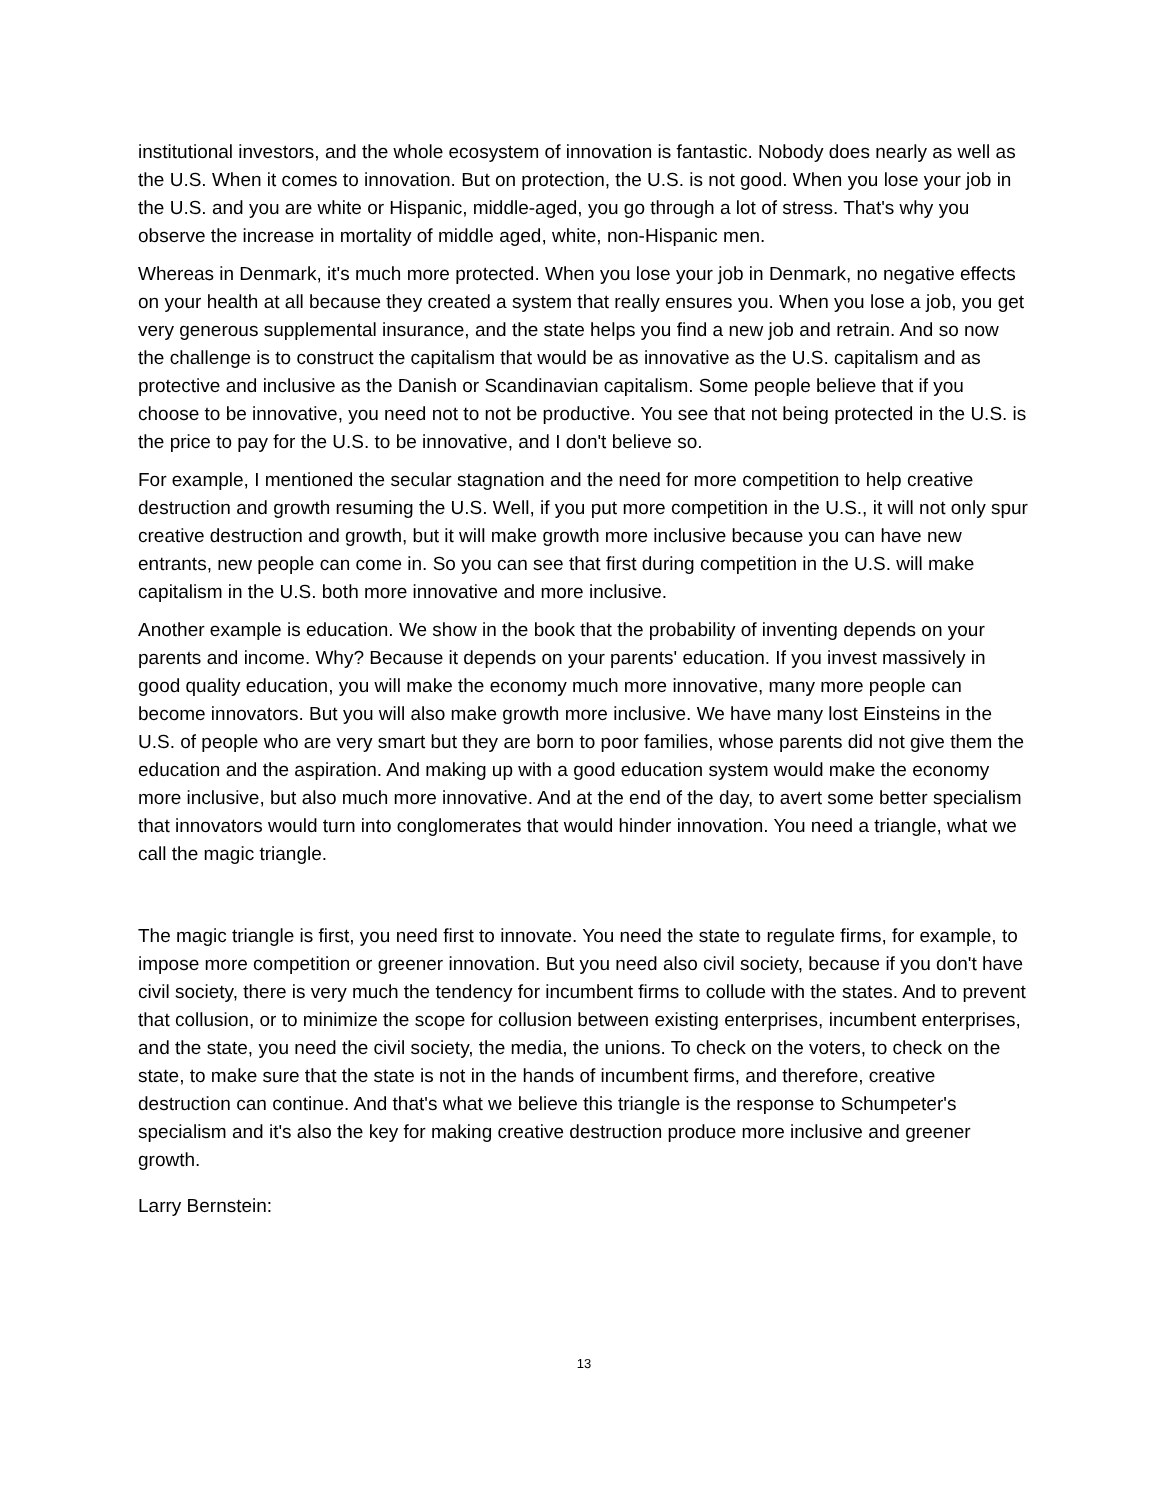institutional investors, and the whole ecosystem of innovation is fantastic. Nobody does nearly as well as the U.S. When it comes to innovation. But on protection, the U.S. is not good. When you lose your job in the U.S. and you are white or Hispanic, middle-aged, you go through a lot of stress. That's why you observe the increase in mortality of middle aged, white, non-Hispanic men.
Whereas in Denmark, it's much more protected. When you lose your job in Denmark, no negative effects on your health at all because they created a system that really ensures you. When you lose a job, you get very generous supplemental insurance, and the state helps you find a new job and retrain. And so now the challenge is to construct the capitalism that would be as innovative as the U.S. capitalism and as protective and inclusive as the Danish or Scandinavian capitalism. Some people believe that if you choose to be innovative, you need not to not be productive. You see that not being protected in the U.S. is the price to pay for the U.S. to be innovative, and I don't believe so.
For example, I mentioned the secular stagnation and the need for more competition to help creative destruction and growth resuming the U.S. Well, if you put more competition in the U.S., it will not only spur creative destruction and growth, but it will make growth more inclusive because you can have new entrants, new people can come in. So you can see that first during competition in the U.S. will make capitalism in the U.S. both more innovative and more inclusive.
Another example is education. We show in the book that the probability of inventing depends on your parents and income. Why? Because it depends on your parents' education. If you invest massively in good quality education, you will make the economy much more innovative, many more people can become innovators. But you will also make growth more inclusive. We have many lost Einsteins in the U.S. of people who are very smart but they are born to poor families, whose parents did not give them the education and the aspiration. And making up with a good education system would make the economy more inclusive, but also much more innovative. And at the end of the day, to avert some better specialism that innovators would turn into conglomerates that would hinder innovation. You need a triangle, what we call the magic triangle.
The magic triangle is first, you need first to innovate. You need the state to regulate firms, for example, to impose more competition or greener innovation. But you need also civil society, because if you don't have civil society, there is very much the tendency for incumbent firms to collude with the states. And to prevent that collusion, or to minimize the scope for collusion between existing enterprises, incumbent enterprises, and the state, you need the civil society, the media, the unions. To check on the voters, to check on the state, to make sure that the state is not in the hands of incumbent firms, and therefore, creative destruction can continue. And that's what we believe this triangle is the response to Schumpeter's specialism and it's also the key for making creative destruction produce more inclusive and greener growth.
Larry Bernstein:
13